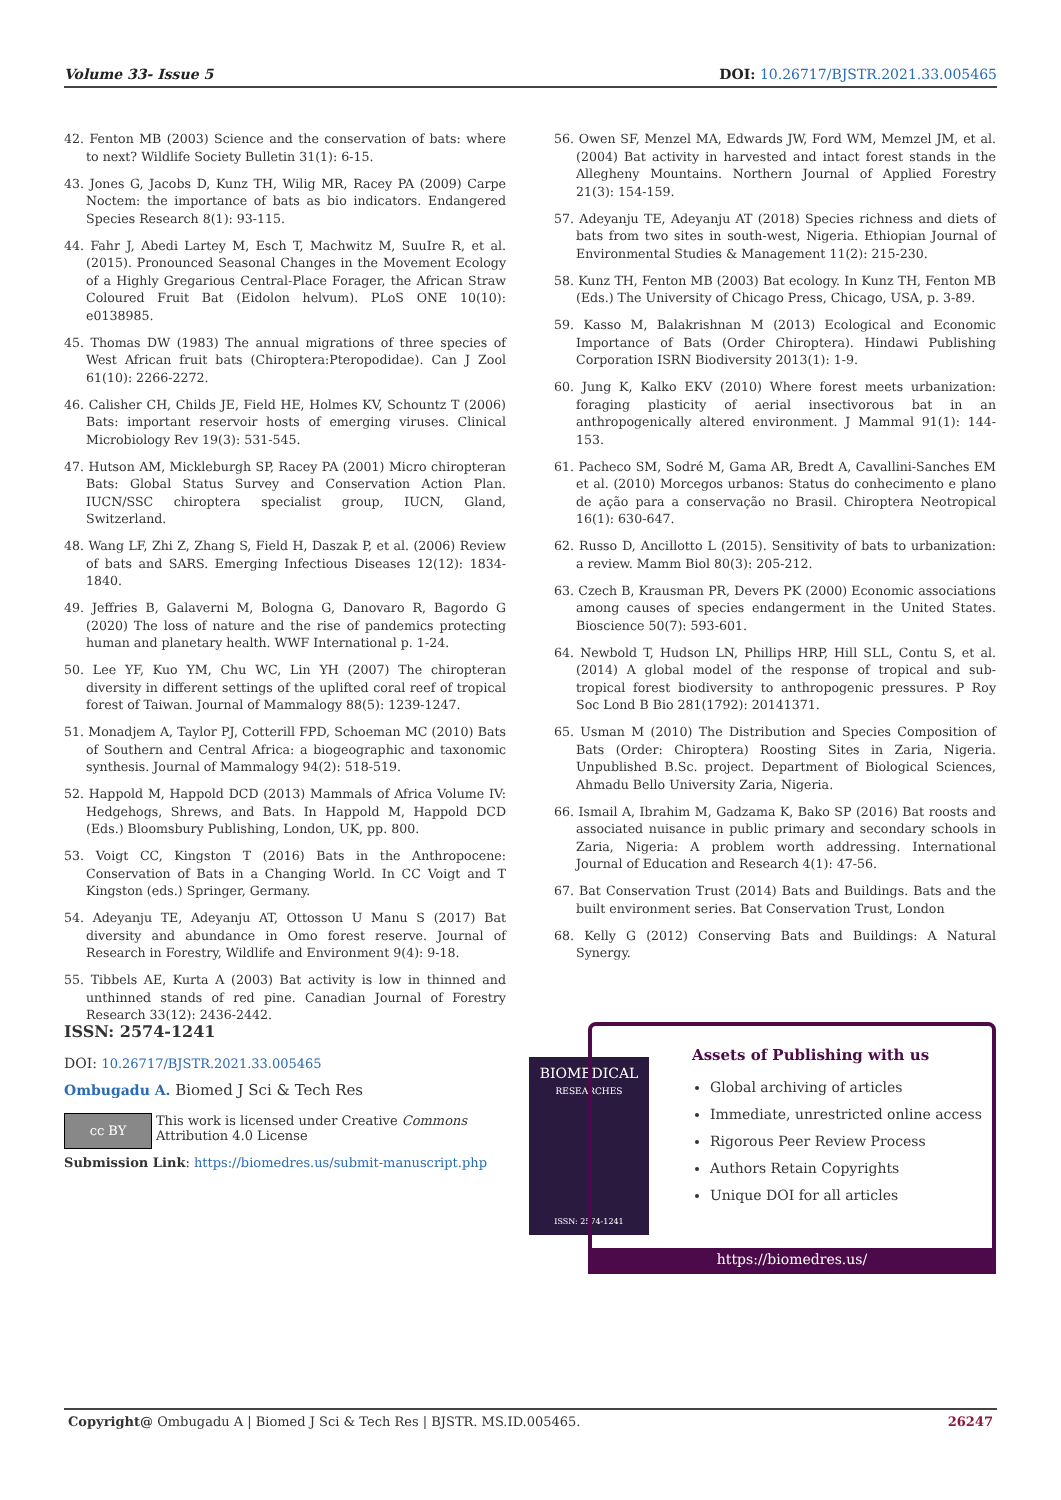Volume 33- Issue 5 DOI: 10.26717/BJSTR.2021.33.005465
42. Fenton MB (2003) Science and the conservation of bats: where to next? Wildlife Society Bulletin 31(1): 6-15.
43. Jones G, Jacobs D, Kunz TH, Wilig MR, Racey PA (2009) Carpe Noctem: the importance of bats as bio indicators. Endangered Species Research 8(1): 93-115.
44. Fahr J, Abedi Lartey M, Esch T, Machwitz M, SuuIre R, et al. (2015). Pronounced Seasonal Changes in the Movement Ecology of a Highly Gregarious Central-Place Forager, the African Straw Coloured Fruit Bat (Eidolon helvum). PLoS ONE 10(10): e0138985.
45. Thomas DW (1983) The annual migrations of three species of West African fruit bats (Chiroptera:Pteropodidae). Can J Zool 61(10): 2266-2272.
46. Calisher CH, Childs JE, Field HE, Holmes KV, Schountz T (2006) Bats: important reservoir hosts of emerging viruses. Clinical Microbiology Rev 19(3): 531-545.
47. Hutson AM, Mickleburgh SP, Racey PA (2001) Micro chiropteran Bats: Global Status Survey and Conservation Action Plan. IUCN/SSC chiroptera specialist group, IUCN, Gland, Switzerland.
48. Wang LF, Zhi Z, Zhang S, Field H, Daszak P, et al. (2006) Review of bats and SARS. Emerging Infectious Diseases 12(12): 1834-1840.
49. Jeffries B, Galaverni M, Bologna G, Danovaro R, Bagordo G (2020) The loss of nature and the rise of pandemics protecting human and planetary health. WWF International p. 1-24.
50. Lee YF, Kuo YM, Chu WC, Lin YH (2007) The chiropteran diversity in different settings of the uplifted coral reef of tropical forest of Taiwan. Journal of Mammalogy 88(5): 1239-1247.
51. Monadjem A, Taylor PJ, Cotterill FPD, Schoeman MC (2010) Bats of Southern and Central Africa: a biogeographic and taxonomic synthesis. Journal of Mammalogy 94(2): 518-519.
52. Happold M, Happold DCD (2013) Mammals of Africa Volume IV: Hedgehogs, Shrews, and Bats. In Happold M, Happold DCD (Eds.) Bloomsbury Publishing, London, UK, pp. 800.
53. Voigt CC, Kingston T (2016) Bats in the Anthropocene: Conservation of Bats in a Changing World. In CC Voigt and T Kingston (eds.) Springer, Germany.
54. Adeyanju TE, Adeyanju AT, Ottosson U Manu S (2017) Bat diversity and abundance in Omo forest reserve. Journal of Research in Forestry, Wildlife and Environment 9(4): 9-18.
55. Tibbels AE, Kurta A (2003) Bat activity is low in thinned and unthinned stands of red pine. Canadian Journal of Forestry Research 33(12): 2436-2442.
56. Owen SF, Menzel MA, Edwards JW, Ford WM, Memzel JM, et al. (2004) Bat activity in harvested and intact forest stands in the Allegheny Mountains. Northern Journal of Applied Forestry 21(3): 154-159.
57. Adeyanju TE, Adeyanju AT (2018) Species richness and diets of bats from two sites in south-west, Nigeria. Ethiopian Journal of Environmental Studies & Management 11(2): 215-230.
58. Kunz TH, Fenton MB (2003) Bat ecology. In Kunz TH, Fenton MB (Eds.) The University of Chicago Press, Chicago, USA, p. 3-89.
59. Kasso M, Balakrishnan M (2013) Ecological and Economic Importance of Bats (Order Chiroptera). Hindawi Publishing Corporation ISRN Biodiversity 2013(1): 1-9.
60. Jung K, Kalko EKV (2010) Where forest meets urbanization: foraging plasticity of aerial insectivorous bat in an anthropogenically altered environment. J Mammal 91(1): 144-153.
61. Pacheco SM, Sodré M, Gama AR, Bredt A, Cavallini-Sanches EM et al. (2010) Morcegos urbanos: Status do conhecimento e plano de ação para a conservação no Brasil. Chiroptera Neotropical 16(1): 630-647.
62. Russo D, Ancillotto L (2015). Sensitivity of bats to urbanization: a review. Mamm Biol 80(3): 205-212.
63. Czech B, Krausman PR, Devers PK (2000) Economic associations among causes of species endangerment in the United States. Bioscience 50(7): 593-601.
64. Newbold T, Hudson LN, Phillips HRP, Hill SLL, Contu S, et al. (2014) A global model of the response of tropical and sub-tropical forest biodiversity to anthropogenic pressures. P Roy Soc Lond B Bio 281(1792): 20141371.
65. Usman M (2010) The Distribution and Species Composition of Bats (Order: Chiroptera) Roosting Sites in Zaria, Nigeria. Unpublished B.Sc. project. Department of Biological Sciences, Ahmadu Bello University Zaria, Nigeria.
66. Ismail A, Ibrahim M, Gadzama K, Bako SP (2016) Bat roosts and associated nuisance in public primary and secondary schools in Zaria, Nigeria: A problem worth addressing. International Journal of Education and Research 4(1): 47-56.
67. Bat Conservation Trust (2014) Bats and Buildings. Bats and the built environment series. Bat Conservation Trust, London
68. Kelly G (2012) Conserving Bats and Buildings: A Natural Synergy.
ISSN: 2574-1241
DOI: 10.26717/BJSTR.2021.33.005465
Ombugadu A. Biomed J Sci & Tech Res
cc BY
This work is licensed under Creative Commons Attribution 4.0 License
Submission Link: https://biomedres.us/submit-manuscript.php
BIOMEDICAL
RESEARCHES
ISSN: 2574-1241
Assets of Publishing with us
Global archiving of articles
Immediate, unrestricted online access
Rigorous Peer Review Process
Authors Retain Copyrights
Unique DOI for all articles
https://biomedres.us/
Copyright@ Ombugadu A | Biomed J Sci & Tech Res | BJSTR. MS.ID.005465. 26247